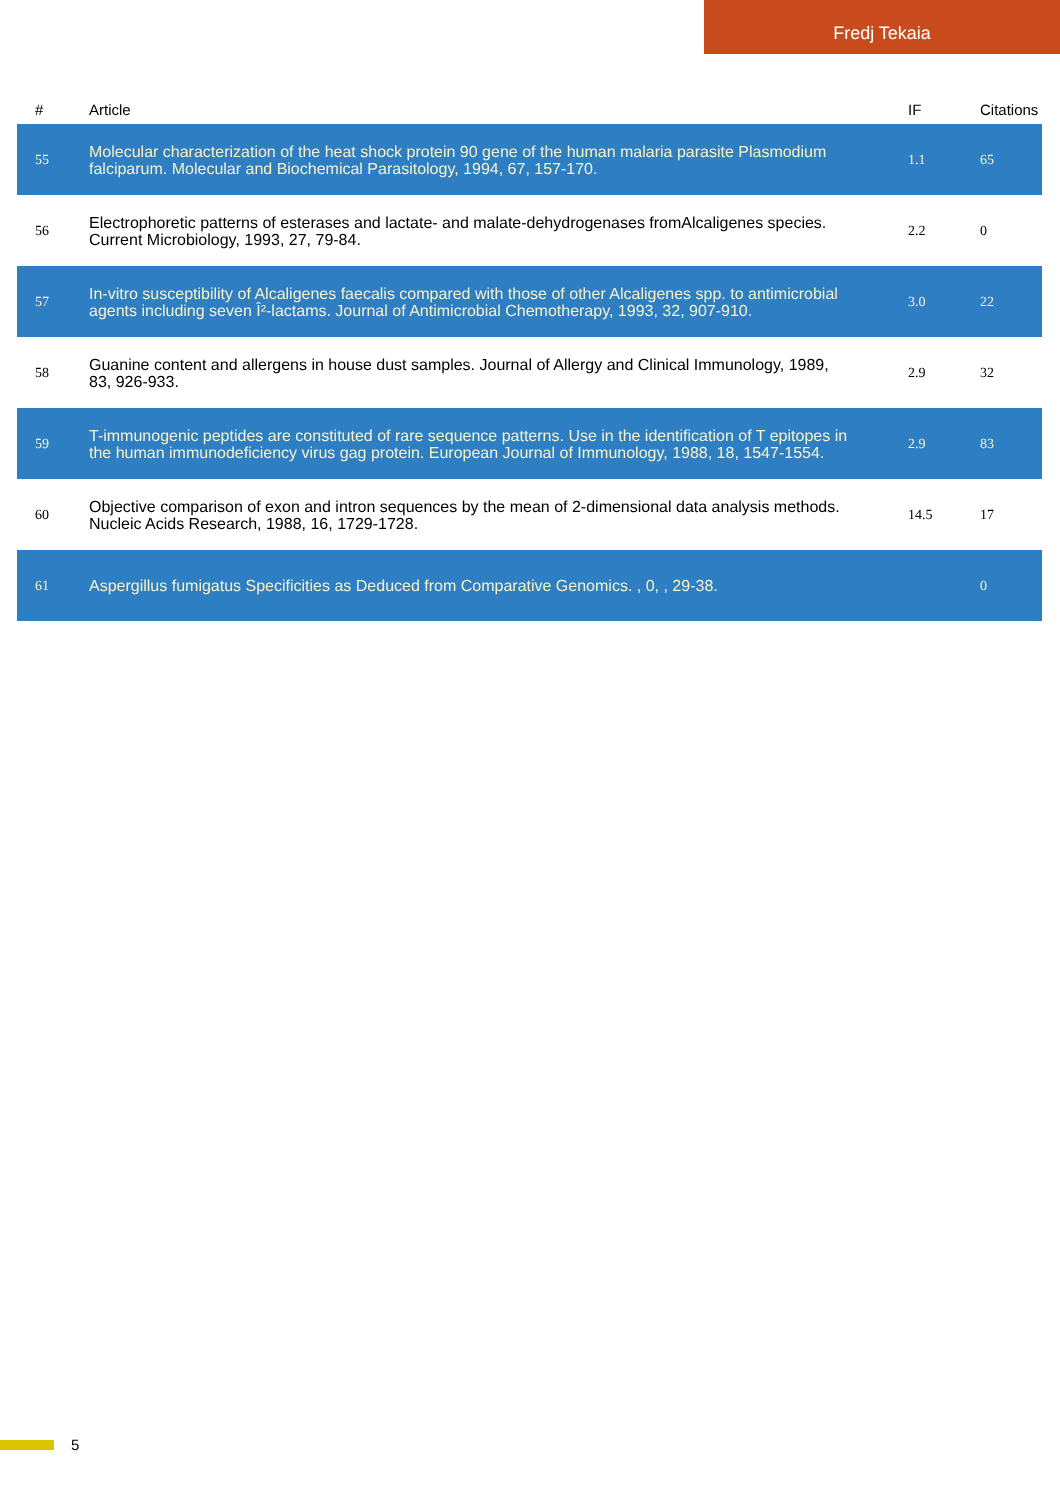Fredj Tekaia
| # | Article | IF | Citations |
| --- | --- | --- | --- |
| 55 | Molecular characterization of the heat shock protein 90 gene of the human malaria parasite Plasmodium falciparum. Molecular and Biochemical Parasitology, 1994, 67, 157-170. | 1.1 | 65 |
| 56 | Electrophoretic patterns of esterases and lactate- and malate-dehydrogenases fromAlcaligenes species. Current Microbiology, 1993, 27, 79-84. | 2.2 | 0 |
| 57 | In-vitro susceptibility of Alcaligenes faecalis compared with those of other Alcaligenes spp. to antimicrobial agents including seven Î²-lactams. Journal of Antimicrobial Chemotherapy, 1993, 32, 907-910. | 3.0 | 22 |
| 58 | Guanine content and allergens in house dust samples. Journal of Allergy and Clinical Immunology, 1989, 83, 926-933. | 2.9 | 32 |
| 59 | T-immunogenic peptides are constituted of rare sequence patterns. Use in the identification of T epitopes in the human immunodeficiency virus gag protein. European Journal of Immunology, 1988, 18, 1547-1554. | 2.9 | 83 |
| 60 | Objective comparison of exon and intron sequences by the mean of 2-dimensional data analysis methods. Nucleic Acids Research, 1988, 16, 1729-1728. | 14.5 | 17 |
| 61 | Aspergillus fumigatus Specificities as Deduced from Comparative Genomics. , 0, , 29-38. | | 0 |
5